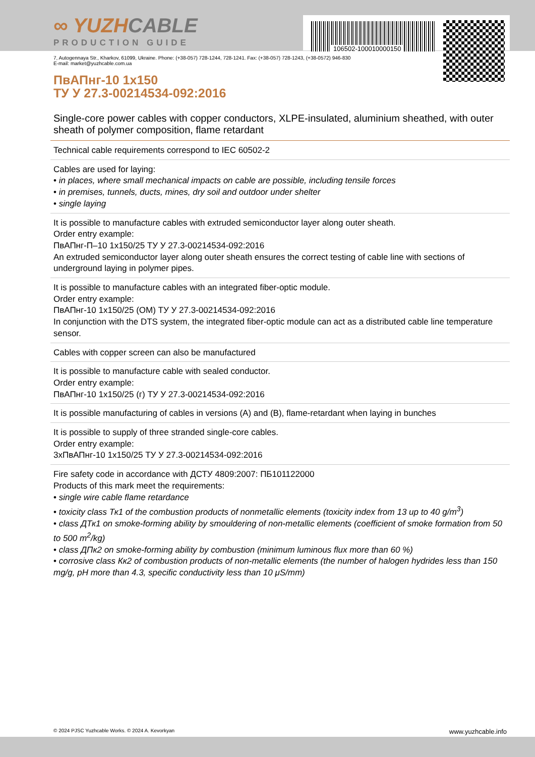106502-100010000150
∞ YUZHCABLE
PRODUCTION GUIDE
7, Autogennaya Str., Kharkov, 61099, Ukraine. Phone: (+38-057) 728-1244, 728-1241. Fax: (+38-057) 728-1243, (+38-0572) 946-830
E-mail: market@yuzhcable.com.ua
ПвАПнг-10 1x150
ТУ У 27.3-00214534-092:2016
Single-core power cables with copper conductors, XLPE-insulated, aluminium sheathed, with outer sheath of polymer composition, flame retardant
Technical cable requirements correspond to IEC 60502-2
Cables are used for laying:
• in places, where small mechanical impacts on cable are possible, including tensile forces
• in premises, tunnels, ducts, mines, dry soil and outdoor under shelter
• single laying
It is possible to manufacture cables with extruded semiconductor layer along outer sheath.
Order entry example:
ПвАПнг-П–10 1x150/25 ТУ У 27.3-00214534-092:2016
An extruded semiconductor layer along outer sheath ensures the correct testing of cable line with sections of underground laying in polymer pipes.
It is possible to manufacture cables with an integrated fiber-optic module.
Order entry example:
ПвАПнг-10 1x150/25 (ОМ) ТУ У 27.3-00214534-092:2016
In conjunction with the DTS system, the integrated fiber-optic module can act as a distributed cable line temperature sensor.
Cables with copper screen can also be manufactured
It is possible to manufacture cable with sealed conductor.
Order entry example:
ПвАПнг-10 1x150/25 (г) ТУ У 27.3-00214534-092:2016
It is possible manufacturing of cables in versions (А) and (В), flame-retardant when laying in bunches
It is possible to supply of three stranded single-core cables.
Order entry example:
3хПвАПнг-10 1x150/25 ТУ У 27.3-00214534-092:2016
Fire safety code in accordance with ДСТУ 4809:2007: ПБ101122000
Products of this mark meet the requirements:
• single wire cable flame retardance
• toxicity class Тк1 of the combustion products of nonmetallic elements (toxicity index from 13 up to 40 g/m<sup>3</sup>)
• class ДТк1 on smoke-forming ability by smouldering of non-metallic elements (coefficient of smoke formation from 50 to 500 m<sup>2</sup>/kg)
• class ДПк2 on smoke-forming ability by combustion (minimum luminous flux more than 60 %)
• corrosive class Кк2 of combustion products of non-metallic elements (the number of halogen hydrides less than 150 mg/g, pH more than 4.3, specific conductivity less than 10 μS/mm)
© 2024 PJSC Yuzhcable Works. © 2024 A. Kevorkyan www.yuzhcable.info